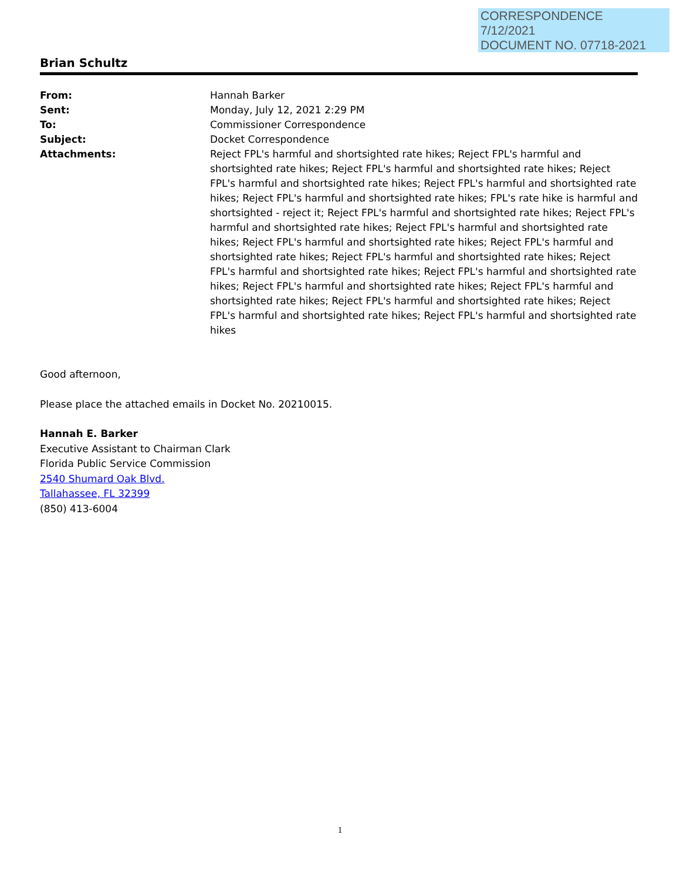CORRESPONDENCE
7/12/2021
DOCUMENT NO. 07718-2021
Brian Schultz
| From: | Hannah Barker |
| Sent: | Monday, July 12, 2021 2:29 PM |
| To: | Commissioner Correspondence |
| Subject: | Docket Correspondence |
| Attachments: | Reject FPL's harmful and shortsighted rate hikes; Reject FPL's harmful and shortsighted rate hikes; Reject FPL's harmful and shortsighted rate hikes; Reject FPL's harmful and shortsighted rate hikes; Reject FPL's harmful and shortsighted rate hikes; Reject FPL's harmful and shortsighted rate hikes; FPL's rate hike is harmful and shortsighted - reject it; Reject FPL's harmful and shortsighted rate hikes; Reject FPL's harmful and shortsighted rate hikes; Reject FPL's harmful and shortsighted rate hikes; Reject FPL's harmful and shortsighted rate hikes; Reject FPL's harmful and shortsighted rate hikes; Reject FPL's harmful and shortsighted rate hikes; Reject FPL's harmful and shortsighted rate hikes; Reject FPL's harmful and shortsighted rate hikes; Reject FPL's harmful and shortsighted rate hikes; Reject FPL's harmful and shortsighted rate hikes; Reject FPL's harmful and shortsighted rate hikes; Reject FPL's harmful and shortsighted rate hikes; Reject FPL's harmful and shortsighted rate hikes |
Good afternoon,
Please place the attached emails in Docket No. 20210015.
Hannah E. Barker
Executive Assistant to Chairman Clark
Florida Public Service Commission
2540 Shumard Oak Blvd.
Tallahassee, FL 32399
(850) 413-6004
1